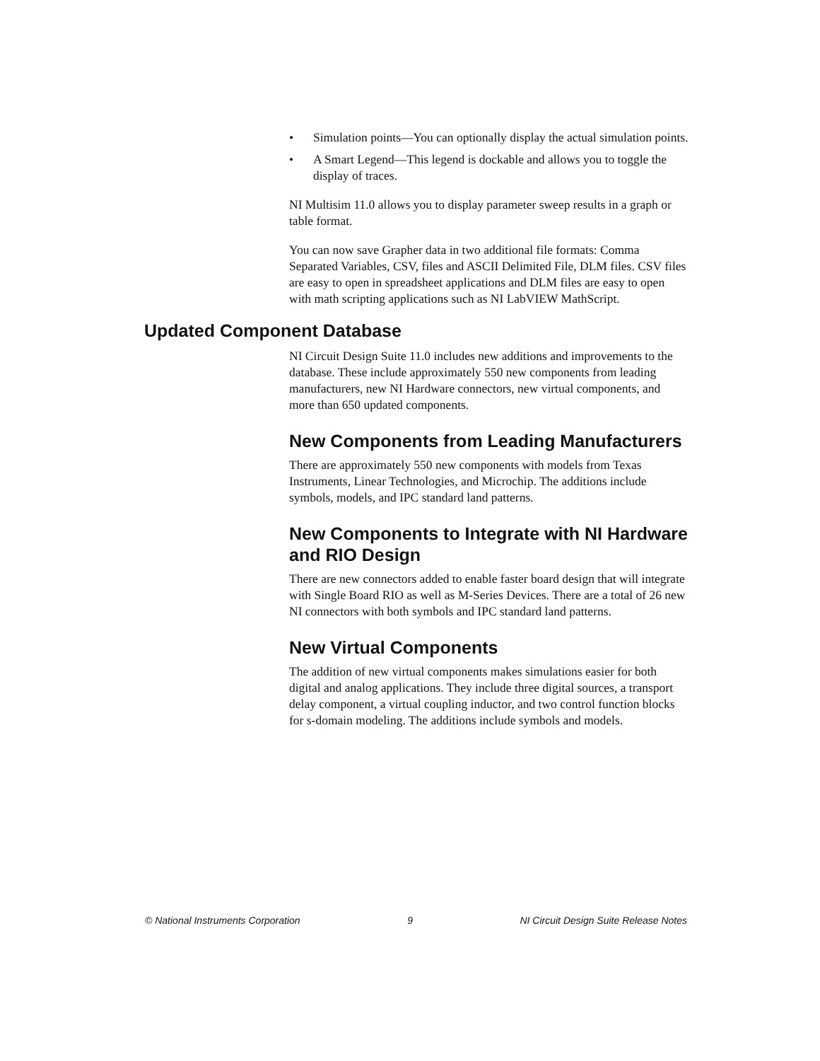• Simulation points—You can optionally display the actual simulation points.
• A Smart Legend—This legend is dockable and allows you to toggle the display of traces.
NI Multisim 11.0 allows you to display parameter sweep results in a graph or table format.
You can now save Grapher data in two additional file formats: Comma Separated Variables, CSV, files and ASCII Delimited File, DLM files. CSV files are easy to open in spreadsheet applications and DLM files are easy to open with math scripting applications such as NI LabVIEW MathScript.
Updated Component Database
NI Circuit Design Suite 11.0 includes new additions and improvements to the database. These include approximately 550 new components from leading manufacturers, new NI Hardware connectors, new virtual components, and more than 650 updated components.
New Components from Leading Manufacturers
There are approximately 550 new components with models from Texas Instruments, Linear Technologies, and Microchip. The additions include symbols, models, and IPC standard land patterns.
New Components to Integrate with NI Hardware and RIO Design
There are new connectors added to enable faster board design that will integrate with Single Board RIO as well as M-Series Devices. There are a total of 26 new NI connectors with both symbols and IPC standard land patterns.
New Virtual Components
The addition of new virtual components makes simulations easier for both digital and analog applications. They include three digital sources, a transport delay component, a virtual coupling inductor, and two control function blocks for s-domain modeling. The additions include symbols and models.
© National Instruments Corporation 9 NI Circuit Design Suite Release Notes